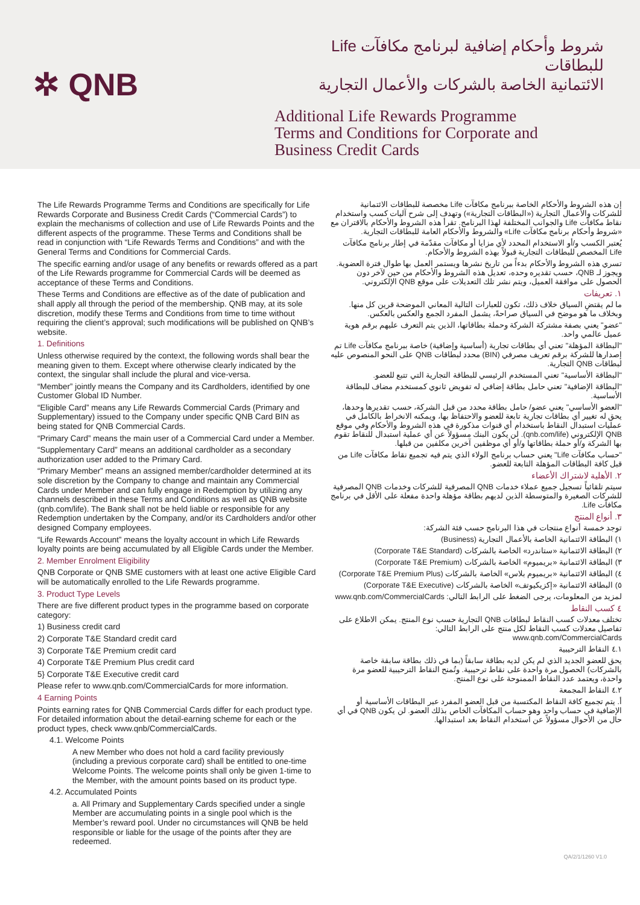✲ QNB
شروط وأحكام إضافية لبرنامج مكافآت Life للبطاقات
الائتمانية الخاصة بالشركات والأعمال التجارية
Additional Life Rewards Programme
Terms and Conditions for Corporate and
Business Credit Cards
The Life Rewards Programme Terms and Conditions are specifically for Life Rewards Corporate and Business Credit Cards (“Commercial Cards”) to explain the mechanisms of collection and use of Life Rewards Points and the different aspects of the programme. These Terms and Conditions shall be read in conjunction with “Life Rewards Terms and Conditions” and with the General Terms and Conditions for Commercial Cards.
The specific earning and/or usage of any benefits or rewards offered as a part of the Life Rewards programme for Commercial Cards will be deemed as acceptance of these Terms and Conditions.
These Terms and Conditions are effective as of the date of publication and shall apply all through the period of the membership. QNB may, at its sole discretion, modify these Terms and Conditions from time to time without requiring the client’s approval; such modifications will be published on QNB’s website.
1. Definitions
Unless otherwise required by the context, the following words shall bear the meaning given to them. Except where otherwise clearly indicated by the context, the singular shall include the plural and vice-versa.
“Member” jointly means the Company and its Cardholders, identified by one Customer Global ID Number.
“Eligible Card” means any Life Rewards Commercial Cards (Primary and Supplementary) issued to the Company under specific QNB Card BIN as being stated for QNB Commercial Cards.
“Primary Card” means the main user of a Commercial Card under a Member.
“Supplementary Card” means an additional cardholder as a secondary authorization user added to the Primary Card.
“Primary Member” means an assigned member/cardholder determined at its sole discretion by the Company to change and maintain any Commercial Cards under Member and can fully engage in Redemption by utilizing any channels described in these Terms and Conditions as well as QNB website (qnb.com/life). The Bank shall not be held liable or responsible for any Redemption undertaken by the Company, and/or its Cardholders and/or other designed Company employees.
“Life Rewards Account” means the loyalty account in which Life Rewards loyalty points are being accumulated by all Eligible Cards under the Member.
2. Member Enrolment Eligibility
QNB Corporate or QNB SME customers with at least one active Eligible Card will be automatically enrolled to the Life Rewards programme.
3. Product Type Levels
There are five different product types in the programme based on corporate category:
1) Business credit card
2) Corporate T&E Standard credit card
3) Corporate T&E Premium credit card
4) Corporate T&E Premium Plus credit card
5} Corporate T&E Executive credit card
Please refer to www.qnb.com/CommercialCards for more information.
4 Earning Points
Points earning rates for QNB Commercial Cards differ for each product type. For detailed information about the detail-earning scheme for each or the product types, check www.qnb/CommercialCards.
4.1. Welcome Points
A new Member who does not hold a card facility previously (including a previous corporate card) shall be entitled to one-time Welcome Points. The welcome points shall only be given 1-time to the Member, with the amount points based on its product type.
4.2. Accumulated Points
a. All Primary and Supplementary Cards specified under a single Member are accumulating points in a single pool which is the Member’s reward pool. Under no circumstances will QNB be held responsible or liable for the usage of the points after they are redeemed.
إن هذه الشروط والأحكام الخاصة ببرنامج مكافآت Life مخصصة للبطاقات الائتمانية للشركات والأعمال التجارية («البطاقات التجارية») وتهدف إلى شرح آليات كسب واستخدام نقاط مكافآت Life والجوانب المختلفة لهذا البرنامج. تقرأ هذه الشروط والأحكام بالاقتران مع «شروط وأحكام برنامج مكافآت Life» والشروط والأحكام العامة للبطاقات التجارية.
يُعتبر الكسب و/أو الاستخدام المحدد لأي مزايا أو مكافآت مقدّمة في إطار برنامج مكافآت Life المخصص للبطاقات التجارية قبولاً بهذه الشروط والأحكام.
تسري هذه الشروط والأحكام بدءاً من تاريخ نشرها ويستمر العمل بها طوال فترة العضوية. ويجوز لـ QNB، حسب تقديره وحده، تعديل هذه الشروط والأحكام من حين لآخر دون الحصول على موافقة العميل، ويتم نشر تلك التعديلات على موقع QNB الإلكتروني.
١. تعريفات
ما لم يقتضِ السياق خلاف ذلك، تكون للعبارات التالية المعاني الموضحة قرين كل منها. وبخلاف ما هو موضح في السياق صراحةً، يشمل المفرد الجمع والعكس بالعكس.
"عضو" يعني بصفة مشتركة الشركة وحملة بطاقاتها، الذين يتم التعرف عليهم برقم هوية عميل عالمي واحد.
"البطاقة المؤهلة" تعني أي بطاقات تجارية (أساسية وإضافية) خاصة ببرنامج مكافآت Life تم إصدارها للشركة برقم تعريف مصرفي (BIN) محدد لبطاقات QNB على النحو المنصوص عليه لبطاقات QNB التجارية.
"البطاقة الأساسية" تعني المستخدم الرئيسي للبطاقة التجارية التي تتبع للعضو.
"البطاقة الإضافية" تعني حامل بطاقة إضافي له تفويض ثانوي كمستخدم مضاف للبطاقة الأساسية.
"العضو الأساسي" يعني عضو/ حامل بطاقة محدد من قبل الشركة، حسب تقديرها وحدها، يحق له تغيير أي بطاقات تجارية تابعة للعضو والاحتفاظ بها، ويمكنه الانخراط بالكامل في عمليات استبدال النقاط باستخدام أي قنوات مذكورة في هذه الشروط والأحكام وفي موقع QNB الإلكتروني (qnb.com/life). لن يكون البنك مسؤولاً عن أي عملية استبدال للنقاط تقوم بها الشركة و/أو حملة بطاقاتها و/أو أي موظفين آخرين مكلفين من قبلها.
"حساب مكافآت Life" يعني حساب برنامج الولاء الذي يتم فيه تجميع نقاط مكافآت Life من قبل كافة البطاقات المؤهلة التابعة للعضو.
٢. الأهلية لاشتراك الأعضاء
سيتم تلقائياً تسجيل جميع عملاء خدمات QNB المصرفية للشركات وخدمات QNB المصرفية للشركات الصغيرة والمتوسطة الذين لديهم بطاقة مؤهلة واحدة مفعلة على الأقل في برنامج مكافآت Life.
٣. أنواع المنتج
توجد خمسة أنواع منتجات في هذا البرنامج حسب فئة الشركة:
١) البطاقة الائتمانية الخاصة بالأعمال التجارية (Business)
٢) البطاقة الائتمانية «ستاندرد» الخاصة بالشركات (Corporate T&E Standard)
٣) البطاقة الائتمانية «بريميوم» الخاصة بالشركات (Corporate T&E Premium)
٤) البطاقة الائتمانية «بريميوم بلاس» الخاصة بالشركات (Corporate T&E Premium Plus)
٥) البطاقة الائتمانية «إكزيكيوتف» الخاصة بالشركات (Corporate T&E Executive)
لمزيد من المعلومات، يرجى الضغط على الرابط التالي: www.qnb.com/CommercialCards
٤ كسب النقاط
تختلف معدلات كسب النقاط لبطاقات QNB التجارية حسب نوع المنتج. يمكن الاطلاع على تفاصيل معدلات كسب النقاط لكل منتج على الرابط التالي: www.qnb.com/CommercialCards
٤.١ النقاط الترحيبية
يحق للعضو الجديد الذي لم يكن لديه بطاقة سابقاً (بما في ذلك بطاقة سابقة خاصة بالشركات) الحصول مرة واحدة على نقاط ترحيبية. وتُمنح النقاط الترحيبية للعضو مرة واحدة، ويعتمد عدد النقاط الممنوحة على نوع المنتج.
٤.٢ النقاط المجمعة
أ. يتم تجميع كافة النقاط المكتسبة من قبل العضو المفرد عبر البطاقات الأساسية أو الإضافية في حساب واحد وهو حساب المكافآت الخاص بذلك العضو. لن يكون QNB في أي حال من الأحوال مسؤولاً عن استخدام النقاط بعد استبدالها.
QA/2/1/1260 V1.0